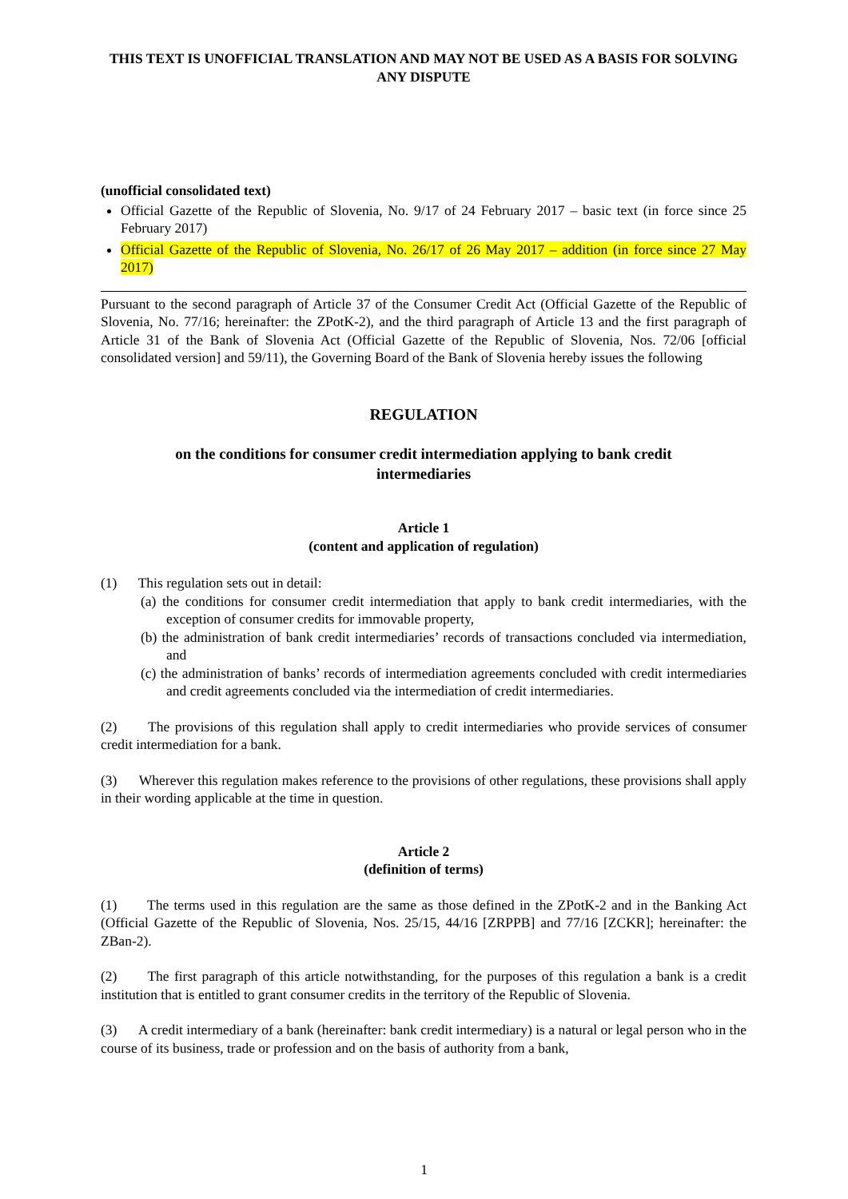THIS TEXT IS UNOFFICIAL TRANSLATION AND MAY NOT BE USED AS A BASIS FOR SOLVING ANY DISPUTE
(unofficial consolidated text)
Official Gazette of the Republic of Slovenia, No. 9/17 of 24 February 2017 – basic text (in force since 25 February 2017)
Official Gazette of the Republic of Slovenia, No. 26/17 of 26 May 2017 – addition (in force since 27 May 2017)
Pursuant to the second paragraph of Article 37 of the Consumer Credit Act (Official Gazette of the Republic of Slovenia, No. 77/16; hereinafter: the ZPotK-2), and the third paragraph of Article 13 and the first paragraph of Article 31 of the Bank of Slovenia Act (Official Gazette of the Republic of Slovenia, Nos. 72/06 [official consolidated version] and 59/11), the Governing Board of the Bank of Slovenia hereby issues the following
REGULATION
on the conditions for consumer credit intermediation applying to bank credit intermediaries
Article 1
(content and application of regulation)
(1) This regulation sets out in detail:
(a) the conditions for consumer credit intermediation that apply to bank credit intermediaries, with the exception of consumer credits for immovable property,
(b) the administration of bank credit intermediaries’ records of transactions concluded via intermediation, and
(c) the administration of banks’ records of intermediation agreements concluded with credit intermediaries and credit agreements concluded via the intermediation of credit intermediaries.
(2) The provisions of this regulation shall apply to credit intermediaries who provide services of consumer credit intermediation for a bank.
(3) Wherever this regulation makes reference to the provisions of other regulations, these provisions shall apply in their wording applicable at the time in question.
Article 2
(definition of terms)
(1) The terms used in this regulation are the same as those defined in the ZPotK-2 and in the Banking Act (Official Gazette of the Republic of Slovenia, Nos. 25/15, 44/16 [ZRPPB] and 77/16 [ZCKR]; hereinafter: the ZBan-2).
(2) The first paragraph of this article notwithstanding, for the purposes of this regulation a bank is a credit institution that is entitled to grant consumer credits in the territory of the Republic of Slovenia.
(3) A credit intermediary of a bank (hereinafter: bank credit intermediary) is a natural or legal person who in the course of its business, trade or profession and on the basis of authority from a bank,
1